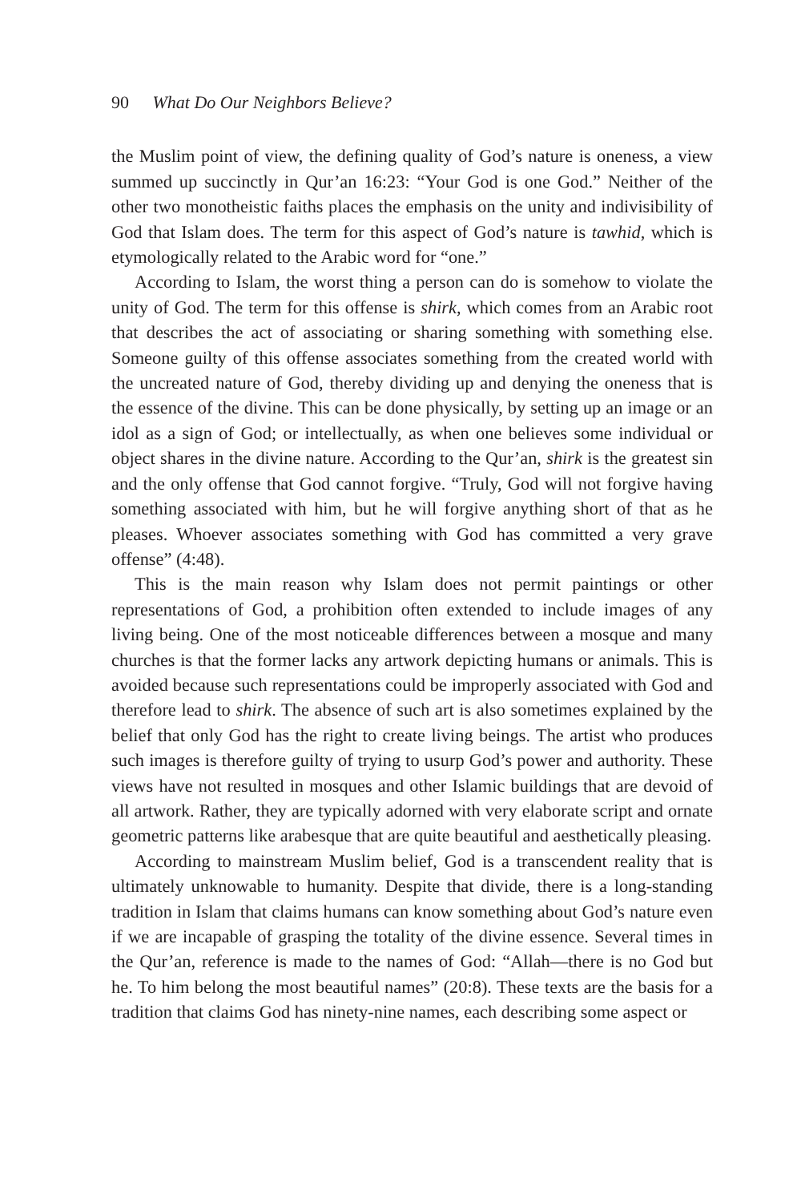90 What Do Our Neighbors Believe?
the Muslim point of view, the defining quality of God’s nature is oneness, a view summed up succinctly in Qur’an 16:23: “Your God is one God.” Neither of the other two monotheistic faiths places the emphasis on the unity and indivisibility of God that Islam does. The term for this aspect of God’s nature is tawhid, which is etymologically related to the Arabic word for “one.”
According to Islam, the worst thing a person can do is somehow to violate the unity of God. The term for this offense is shirk, which comes from an Arabic root that describes the act of associating or sharing something with something else. Someone guilty of this offense associates something from the created world with the uncreated nature of God, thereby dividing up and denying the oneness that is the essence of the divine. This can be done physically, by setting up an image or an idol as a sign of God; or intellectually, as when one believes some individual or object shares in the divine nature. According to the Qur’an, shirk is the greatest sin and the only offense that God cannot forgive. “Truly, God will not forgive having something associated with him, but he will forgive anything short of that as he pleases. Whoever associates something with God has committed a very grave offense” (4:48).
This is the main reason why Islam does not permit paintings or other representations of God, a prohibition often extended to include images of any living being. One of the most noticeable differences between a mosque and many churches is that the former lacks any artwork depicting humans or animals. This is avoided because such representations could be improperly associated with God and therefore lead to shirk. The absence of such art is also sometimes explained by the belief that only God has the right to create living beings. The artist who produces such images is therefore guilty of trying to usurp God’s power and authority. These views have not resulted in mosques and other Islamic buildings that are devoid of all artwork. Rather, they are typically adorned with very elaborate script and ornate geometric patterns like arabesque that are quite beautiful and aesthetically pleasing.
According to mainstream Muslim belief, God is a transcendent reality that is ultimately unknowable to humanity. Despite that divide, there is a long-standing tradition in Islam that claims humans can know something about God’s nature even if we are incapable of grasping the totality of the divine essence. Several times in the Qur’an, reference is made to the names of God: “Allah—there is no God but he. To him belong the most beautiful names” (20:8). These texts are the basis for a tradition that claims God has ninety-nine names, each describing some aspect or